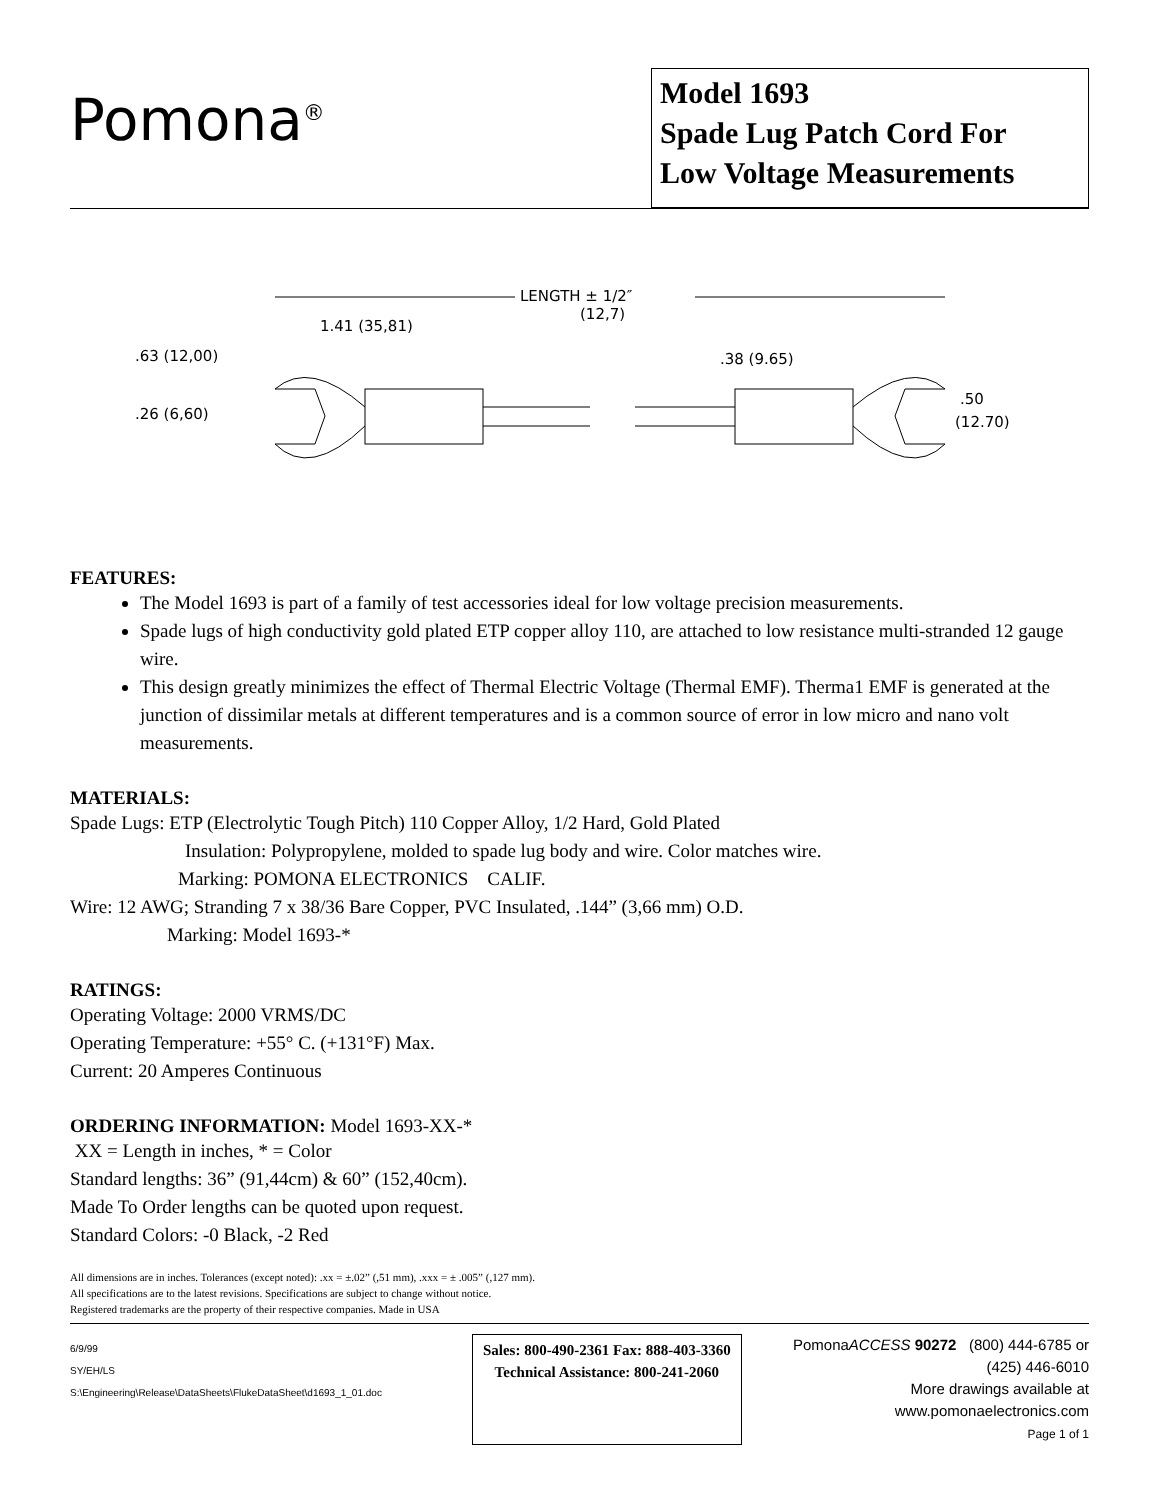Pomona<sup>®</sup>
Model 1693
Spade Lug Patch Cord For
Low Voltage Measurements
LENGTH ± 1/2″
(12,7)
1.41 (35,81)
.63 (12,00)
.26 (6,60)
.38 (9.65)
.50
(12.70)
FEATURES:
The Model 1693 is part of a family of test accessories ideal for low voltage precision measurements.
Spade lugs of high conductivity gold plated ETP copper alloy 110, are attached to low resistance multi-stranded 12 gauge wire.
This design greatly minimizes the effect of Thermal Electric Voltage (Thermal EMF). Therma1 EMF is generated at the junction of dissimilar metals at different temperatures and is a common source of error in low micro and nano volt measurements.
MATERIALS:
Spade Lugs: ETP (Electrolytic Tough Pitch) 110 Copper Alloy, 1/2 Hard, Gold Plated
Insulation: Polypropylene, molded to spade lug body and wire. Color matches wire.
Marking: POMONA ELECTRONICS CALIF.
Wire: 12 AWG; Stranding 7 x 38/36 Bare Copper, PVC Insulated, .144” (3,66 mm) O.D.
Marking: Model 1693-*
RATINGS:
Operating Voltage: 2000 VRMS/DC
Operating Temperature: +55° C. (+131°F) Max.
Current: 20 Amperes Continuous
ORDERING INFORMATION: Model 1693-XX-*
XX = Length in inches, * = Color
Standard lengths: 36” (91,44cm) & 60” (152,40cm).
Made To Order lengths can be quoted upon request.
Standard Colors: -0 Black, -2 Red
All dimensions are in inches. Tolerances (except noted): .xx = ±.02” (,51 mm), .xxx = ± .005” (,127 mm).
All specifications are to the latest revisions. Specifications are subject to change without notice.
Registered trademarks are the property of their respective companies. Made in USA
6/9/99
SY/EH/LS
S:\Engineering\Release\DataSheets\FlukeDataSheet\d1693_1_01.doc
Sales: 800-490-2361 Fax: 888-403-3360
Technical Assistance: 800-241-2060
PomonaACCESS 90272 (800) 444-6785 or (425) 446-6010
More drawings available at www.pomonaelectronics.com
Page 1 of 1